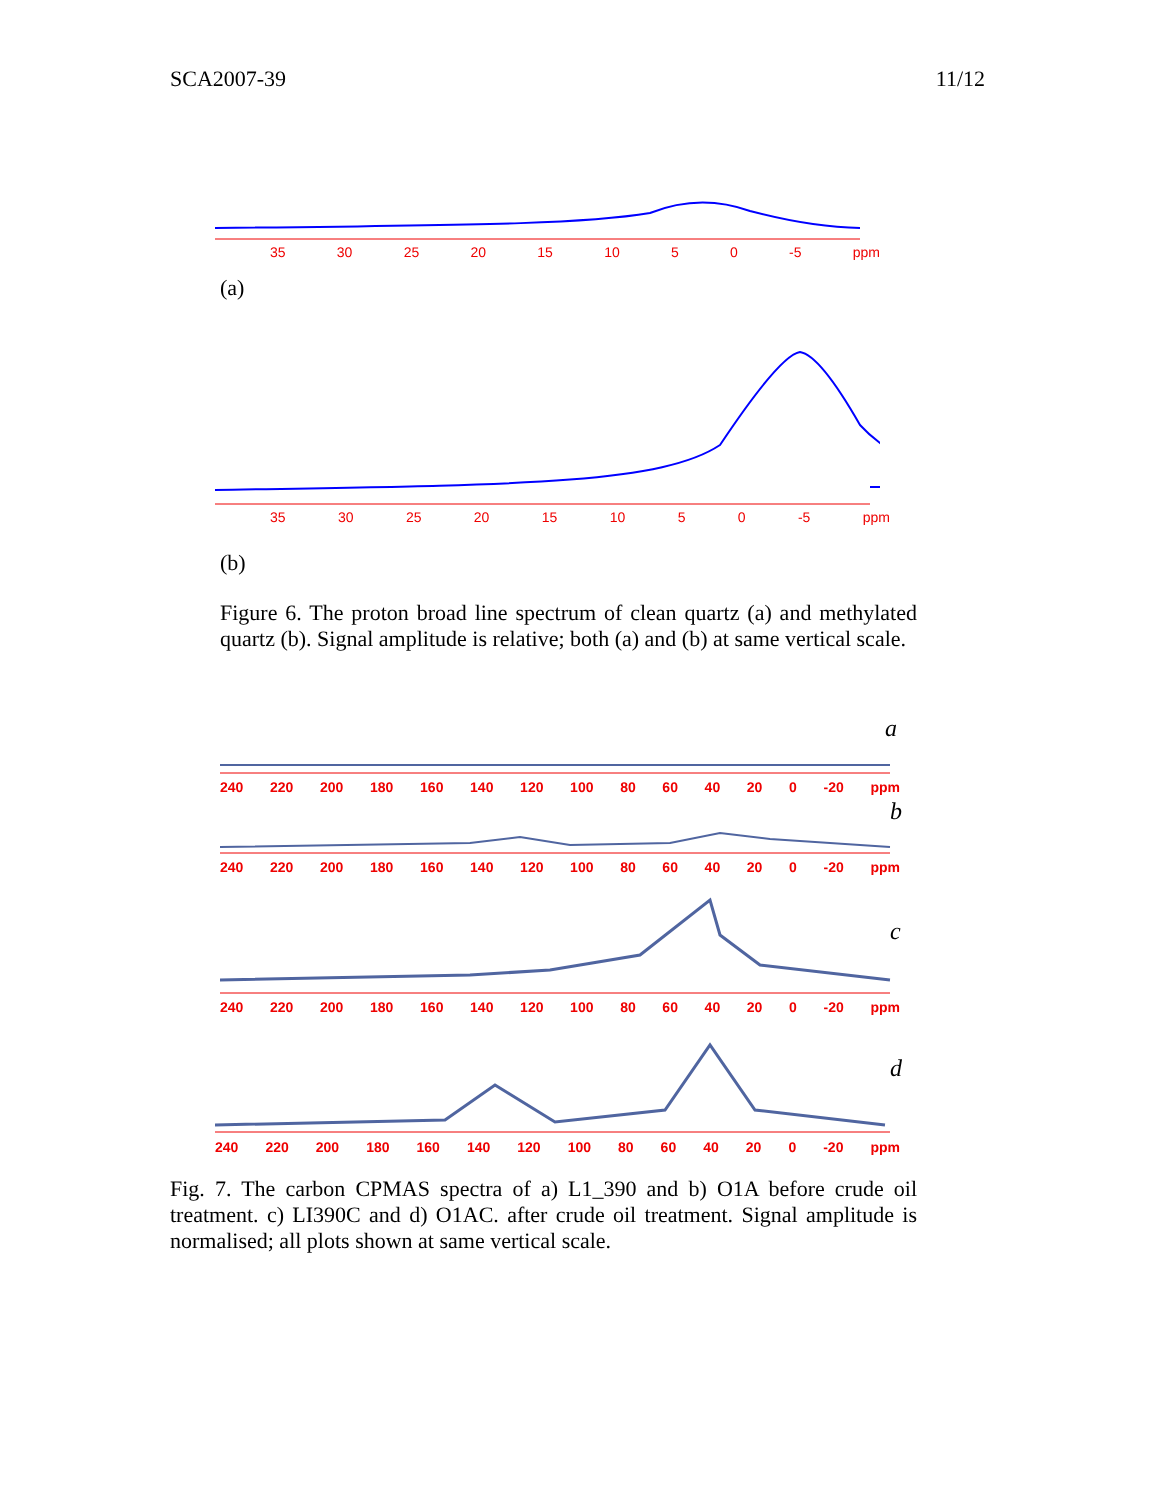SCA2007-39 11/12
35 30 25 20 15 10 5 0 -5 ppm
(a)
35 30 25 20 15 10 5 0 -5 ppm
(b)
Figure 6. The proton broad line spectrum of clean quartz (a) and methylated quartz (b). Signal amplitude is relative; both (a) and (b) at same vertical scale.
a
240 220 200 180 160 140 120 100 80 60 40 20 0 -20 ppm
b
240 220 200 180 160 140 120 100 80 60 40 20 0 -20 ppm
c
240 220 200 180 160 140 120 100 80 60 40 20 0 -20 ppm
d
240 220 200 180 160 140 120 100 80 60 40 20 0 -20 ppm
Fig. 7. The carbon CPMAS spectra of a) L1_390 and b) O1A before crude oil treatment. c) LI390C and d) O1AC. after crude oil treatment. Signal amplitude is normalised; all plots shown at same vertical scale.